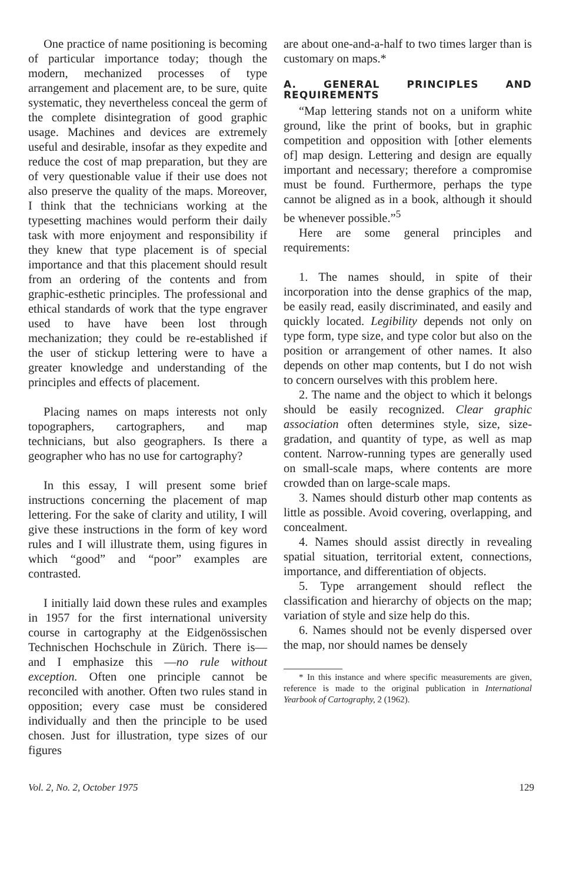One practice of name positioning is becoming of particular importance today; though the modern, mechanized processes of type arrangement and placement are, to be sure, quite systematic, they nevertheless conceal the germ of the complete disintegration of good graphic usage. Machines and devices are extremely useful and desirable, insofar as they expedite and reduce the cost of map preparation, but they are of very questionable value if their use does not also preserve the quality of the maps. Moreover, I think that the technicians working at the typesetting machines would perform their daily task with more enjoyment and responsibility if they knew that type placement is of special importance and that this placement should result from an ordering of the contents and from graphic-esthetic principles. The professional and ethical standards of work that the type engraver used to have have been lost through mechanization; they could be re-established if the user of stickup lettering were to have a greater knowledge and understanding of the principles and effects of placement.
Placing names on maps interests not only topographers, cartographers, and map technicians, but also geographers. Is there a geographer who has no use for cartography?
In this essay, I will present some brief instructions concerning the placement of map lettering. For the sake of clarity and utility, I will give these instructions in the form of key word rules and I will illustrate them, using figures in which “good” and “poor” examples are contrasted.
I initially laid down these rules and examples in 1957 for the first international university course in cartography at the Eidgenössischen Technischen Hochschule in Zürich. There is—and I emphasize this —no rule without exception. Often one principle cannot be reconciled with another. Often two rules stand in opposition; every case must be considered individually and then the principle to be used chosen. Just for illustration, type sizes of our figures
are about one-and-a-half to two times larger than is customary on maps.*
A. GENERAL PRINCIPLES AND REQUIREMENTS
“Map lettering stands not on a uniform white ground, like the print of books, but in graphic competition and opposition with [other elements of] map design. Lettering and design are equally important and necessary; therefore a compromise must be found. Furthermore, perhaps the type cannot be aligned as in a book, although it should be whenever possible.”<sup>5</sup>
Here are some general principles and requirements:
1. The names should, in spite of their incorporation into the dense graphics of the map, be easily read, easily discriminated, and easily and quickly located. Legibility depends not only on type form, type size, and type color but also on the position or arrangement of other names. It also depends on other map contents, but I do not wish to concern ourselves with this problem here.
2. The name and the object to which it belongs should be easily recognized. Clear graphic association often determines style, size, size-gradation, and quantity of type, as well as map content. Narrow-running types are generally used on small-scale maps, where contents are more crowded than on large-scale maps.
3. Names should disturb other map contents as little as possible. Avoid covering, overlapping, and concealment.
4. Names should assist directly in revealing spatial situation, territorial extent, connections, importance, and differentiation of objects.
5. Type arrangement should reflect the classification and hierarchy of objects on the map; variation of style and size help do this.
6. Names should not be evenly dispersed over the map, nor should names be densely
* In this instance and where specific measurements are given, reference is made to the original publication in International Yearbook of Cartography, 2 (1962).
Vol. 2, No. 2, October 1975 129